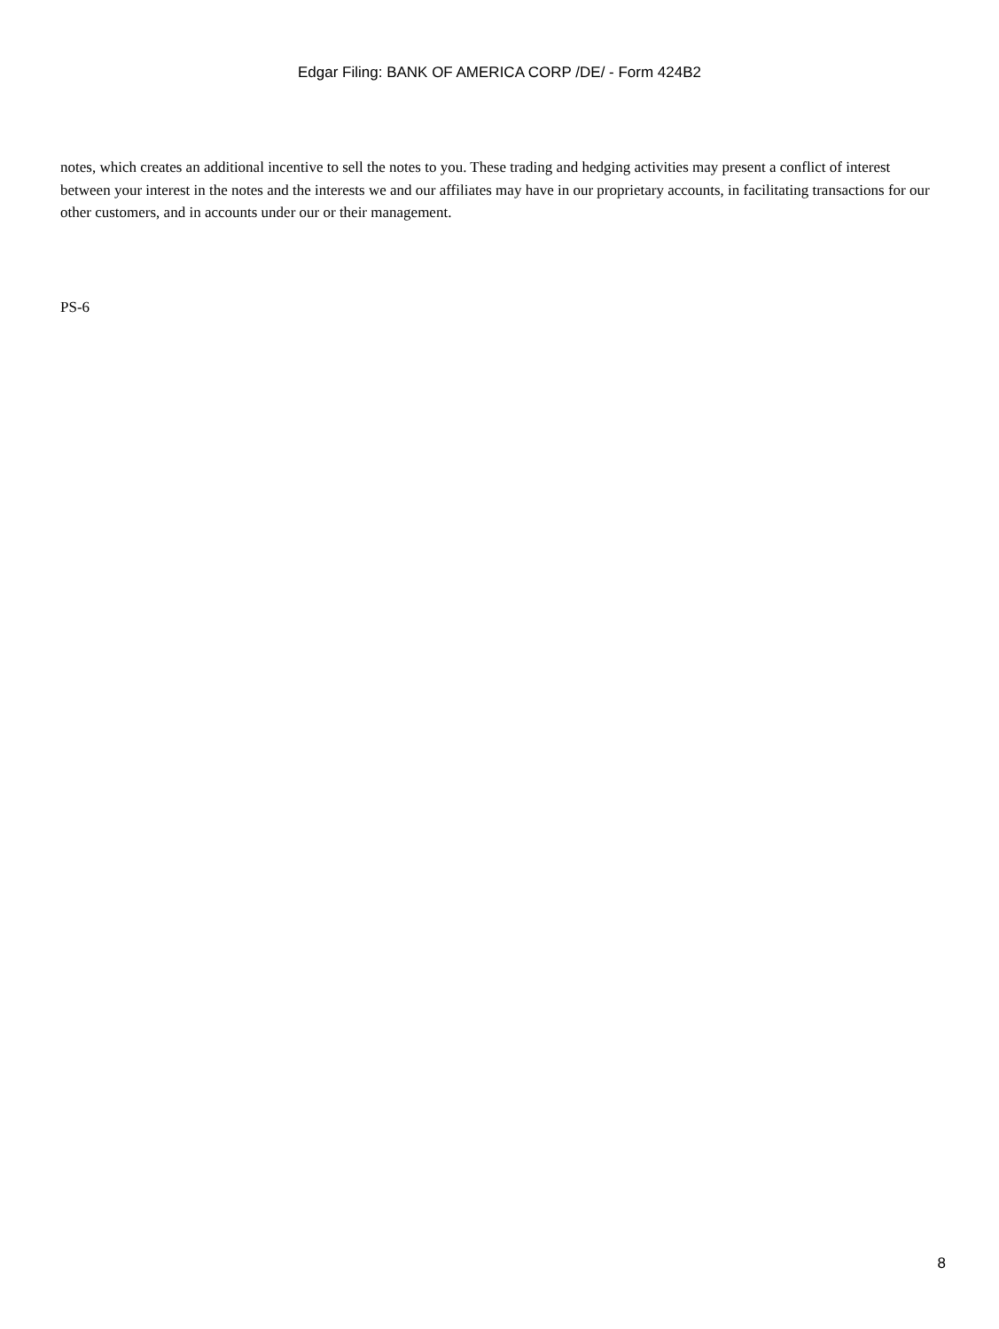Edgar Filing: BANK OF AMERICA CORP /DE/ - Form 424B2
notes, which creates an additional incentive to sell the notes to you. These trading and hedging activities may present a conflict of interest between your interest in the notes and the interests we and our affiliates may have in our proprietary accounts, in facilitating transactions for our other customers, and in accounts under our or their management.
PS-6
8